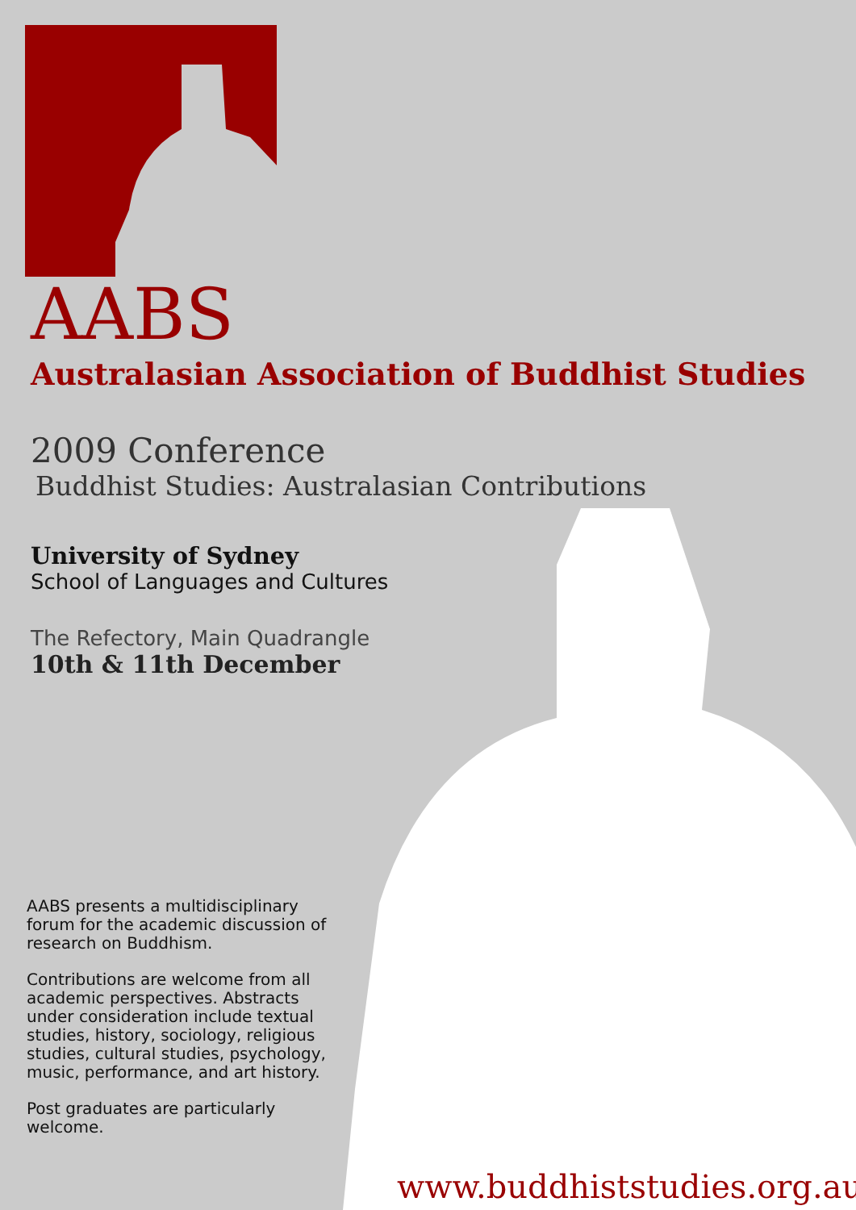AABS
Australasian Association of Buddhist Studies
2009 Conference
Buddhist Studies: Australasian Contributions
University of Sydney
School of Languages and Cultures
The Refectory, Main Quadrangle
10th & 11th December
AABS presents a multidisciplinary forum for the academic discussion of research on Buddhism.
Contributions are welcome from all academic perspectives. Abstracts under consideration include textual studies, history, sociology, religious studies, cultural studies, psychology, music, performance, and art history.
Post graduates are particularly welcome.
www.buddhiststudies.org.au